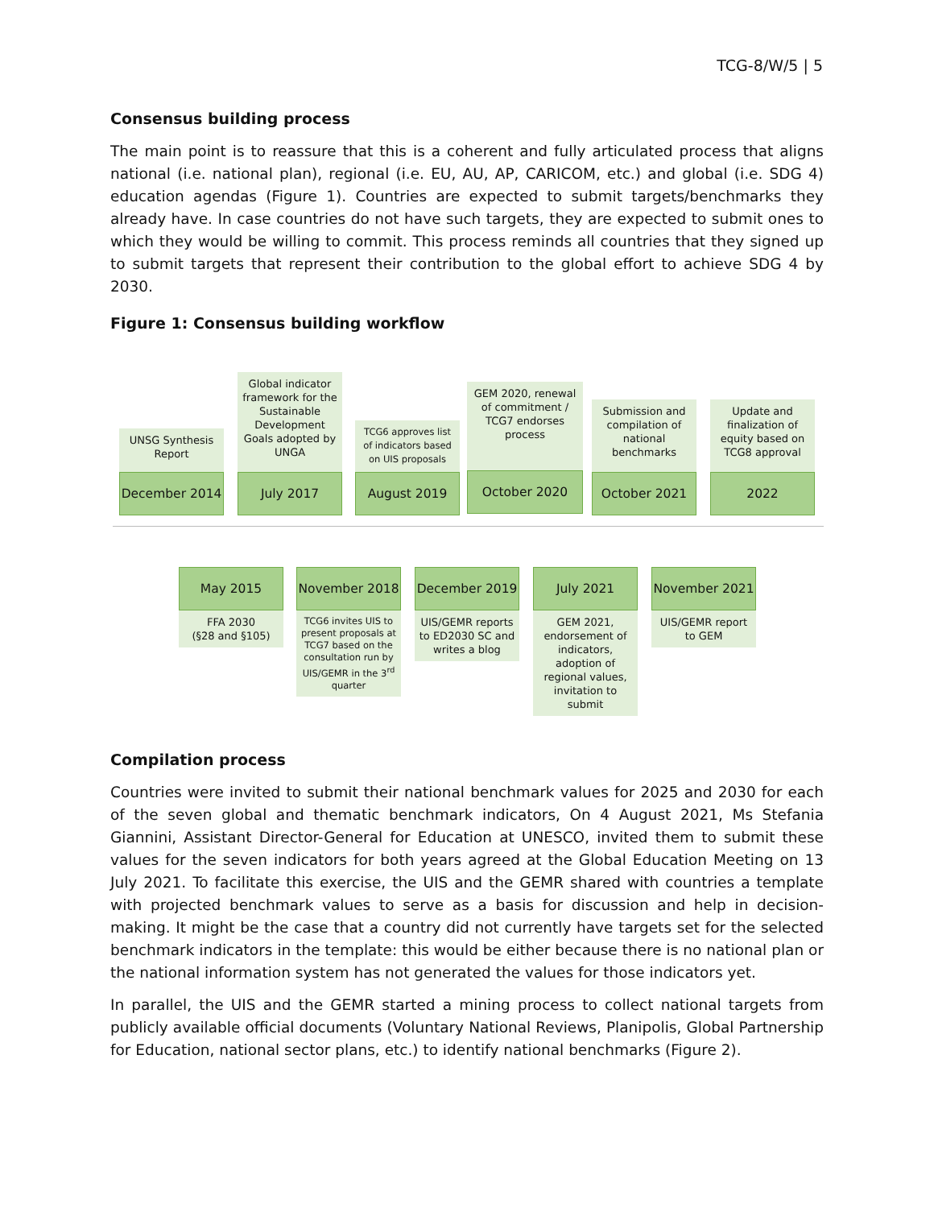TCG-8/W/5 | 5
Consensus building process
The main point is to reassure that this is a coherent and fully articulated process that aligns national (i.e. national plan), regional (i.e. EU, AU, AP, CARICOM, etc.) and global (i.e. SDG 4) education agendas (Figure 1). Countries are expected to submit targets/benchmarks they already have. In case countries do not have such targets, they are expected to submit ones to which they would be willing to commit. This process reminds all countries that they signed up to submit targets that represent their contribution to the global effort to achieve SDG 4 by 2030.
Figure 1: Consensus building workflow
UNSG Synthesis Report
December 2014
Global indicator framework for the Sustainable Development Goals adopted by UNGA
July 2017
TCG6 approves list of indicators based on UIS proposals
August 2019
GEM 2020, renewal of commitment / TCG7 endorses process
October 2020
Submission and compilation of national benchmarks
October 2021
Update and finalization of equity based on TCG8 approval
2022
May 2015
FFA 2030
(§28 and §105)
November 2018
TCG6 invites UIS to present proposals at TCG7 based on the consultation run by UIS/GEMR in the 3<sup>rd</sup> quarter
December 2019
UIS/GEMR reports to ED2030 SC and writes a blog
July 2021
GEM 2021, endorsement of indicators, adoption of regional values, invitation to submit
November 2021
UIS/GEMR report to GEM
Compilation process
Countries were invited to submit their national benchmark values for 2025 and 2030 for each of the seven global and thematic benchmark indicators, On 4 August 2021, Ms Stefania Giannini, Assistant Director-General for Education at UNESCO, invited them to submit these values for the seven indicators for both years agreed at the Global Education Meeting on 13 July 2021. To facilitate this exercise, the UIS and the GEMR shared with countries a template with projected benchmark values to serve as a basis for discussion and help in decision-making. It might be the case that a country did not currently have targets set for the selected benchmark indicators in the template: this would be either because there is no national plan or the national information system has not generated the values for those indicators yet.
In parallel, the UIS and the GEMR started a mining process to collect national targets from publicly available official documents (Voluntary National Reviews, Planipolis, Global Partnership for Education, national sector plans, etc.) to identify national benchmarks (Figure 2).